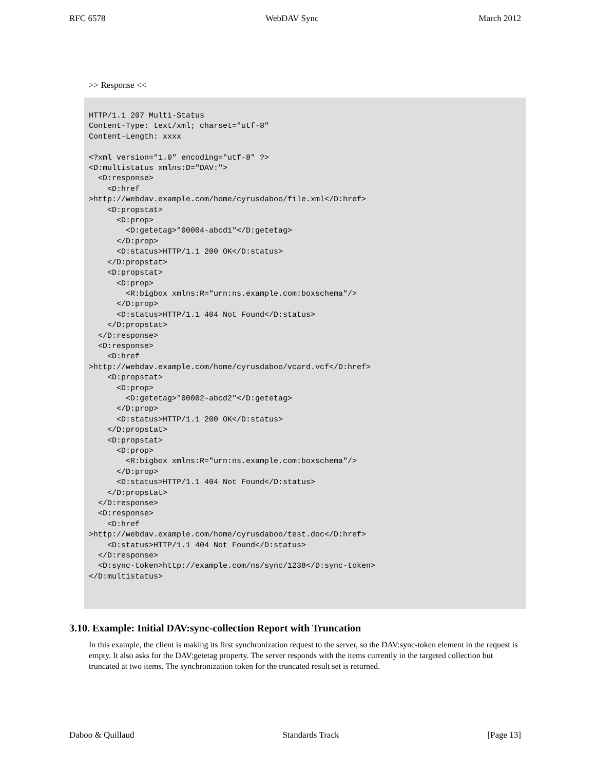RFC 6578 WebDAV Sync March 2012
>> Response <<
HTTP/1.1 207 Multi-Status
Content-Type: text/xml; charset="utf-8"
Content-Length: xxxx

<?xml version="1.0" encoding="utf-8" ?>
<D:multistatus xmlns:D="DAV:">
  <D:response>
    <D:href
>http://webdav.example.com/home/cyrusdaboo/file.xml</D:href>
    <D:propstat>
      <D:prop>
        <D:getetag>"00004-abcd1"</D:getetag>
      </D:prop>
      <D:status>HTTP/1.1 200 OK</D:status>
    </D:propstat>
    <D:propstat>
      <D:prop>
        <R:bigbox xmlns:R="urn:ns.example.com:boxschema"/>
      </D:prop>
      <D:status>HTTP/1.1 404 Not Found</D:status>
    </D:propstat>
  </D:response>
  <D:response>
    <D:href
>http://webdav.example.com/home/cyrusdaboo/vcard.vcf</D:href>
    <D:propstat>
      <D:prop>
        <D:getetag>"00002-abcd2"</D:getetag>
      </D:prop>
      <D:status>HTTP/1.1 200 OK</D:status>
    </D:propstat>
    <D:propstat>
      <D:prop>
        <R:bigbox xmlns:R="urn:ns.example.com:boxschema"/>
      </D:prop>
      <D:status>HTTP/1.1 404 Not Found</D:status>
    </D:propstat>
  </D:response>
  <D:response>
    <D:href
>http://webdav.example.com/home/cyrusdaboo/test.doc</D:href>
    <D:status>HTTP/1.1 404 Not Found</D:status>
  </D:response>
  <D:sync-token>http://example.com/ns/sync/1238</D:sync-token>
</D:multistatus>
3.10. Example: Initial DAV:sync-collection Report with Truncation
In this example, the client is making its first synchronization request to the server, so the DAV:sync-token element in the request is empty. It also asks for the DAV:getetag property. The server responds with the items currently in the targeted collection but truncated at two items. The synchronization token for the truncated result set is returned.
Daboo & Quillaud Standards Track [Page 13]